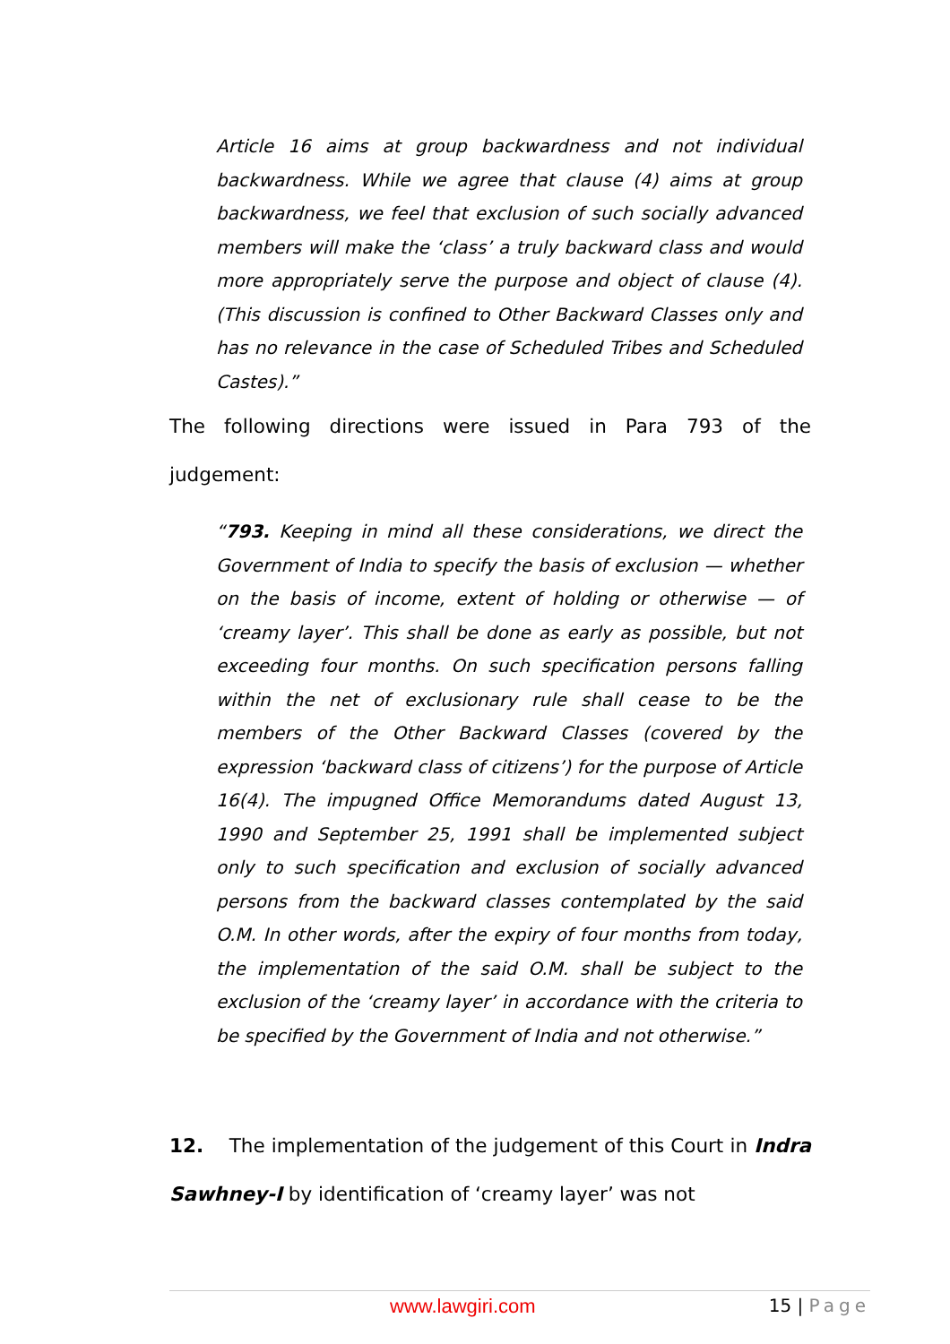Article 16 aims at group backwardness and not individual backwardness. While we agree that clause (4) aims at group backwardness, we feel that exclusion of such socially advanced members will make the ‘class’ a truly backward class and would more appropriately serve the purpose and object of clause (4). (This discussion is confined to Other Backward Classes only and has no relevance in the case of Scheduled Tribes and Scheduled Castes).”
The following directions were issued in Para 793 of the judgement:
“793. Keeping in mind all these considerations, we direct the Government of India to specify the basis of exclusion — whether on the basis of income, extent of holding or otherwise — of ‘creamy layer’. This shall be done as early as possible, but not exceeding four months. On such specification persons falling within the net of exclusionary rule shall cease to be the members of the Other Backward Classes (covered by the expression ‘backward class of citizens’) for the purpose of Article 16(4). The impugned Office Memorandums dated August 13, 1990 and September 25, 1991 shall be implemented subject only to such specification and exclusion of socially advanced persons from the backward classes contemplated by the said O.M. In other words, after the expiry of four months from today, the implementation of the said O.M. shall be subject to the exclusion of the ‘creamy layer’ in accordance with the criteria to be specified by the Government of India and not otherwise.”
12. The implementation of the judgement of this Court in Indra Sawhney-I by identification of ‘creamy layer’ was not
www.lawgiri.com 15 | Page